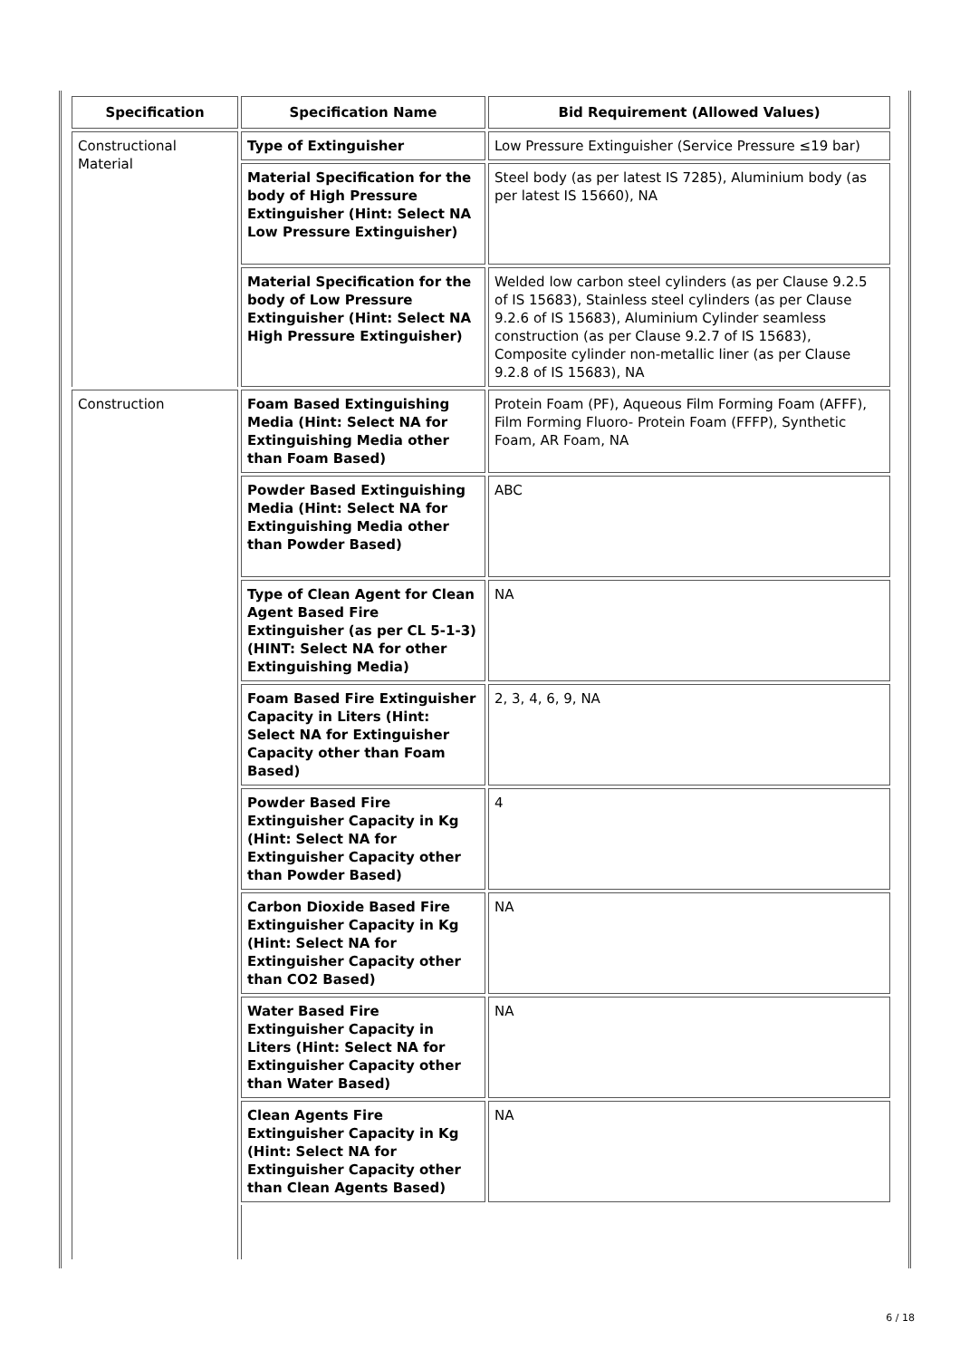| Specification | Specification Name | Bid Requirement (Allowed Values) |
| --- | --- | --- |
| Constructional Material | Type of Extinguisher | Low Pressure Extinguisher (Service Pressure ≤19 bar) |
| | Material Specification for the body of High Pressure Extinguisher (Hint: Select NA Low Pressure Extinguisher) | Steel body (as per latest IS 7285), Aluminium body (as per latest IS 15660), NA |
| | Material Specification for the body of Low Pressure Extinguisher (Hint: Select NA High Pressure Extinguisher) | Welded low carbon steel cylinders (as per Clause 9.2.5 of IS 15683), Stainless steel cylinders (as per Clause 9.2.6 of IS 15683), Aluminium Cylinder seamless construction (as per Clause 9.2.7 of IS 15683), Composite cylinder non-metallic liner (as per Clause 9.2.8 of IS 15683), NA |
| Construction | Foam Based Extinguishing Media (Hint: Select NA for Extinguishing Media other than Foam Based) | Protein Foam (PF), Aqueous Film Forming Foam (AFFF), Film Forming Fluoro- Protein Foam (FFFP), Synthetic Foam, AR Foam, NA |
| | Powder Based Extinguishing Media (Hint: Select NA for Extinguishing Media other than Powder Based) | ABC |
| | Type of Clean Agent for Clean Agent Based Fire Extinguisher (as per CL 5-1-3) (HINT: Select NA for other Extinguishing Media) | NA |
| | Foam Based Fire Extinguisher Capacity in Liters (Hint: Select NA for Extinguisher Capacity other than Foam Based) | 2, 3, 4, 6, 9, NA |
| | Powder Based Fire Extinguisher Capacity in Kg (Hint: Select NA for Extinguisher Capacity other than Powder Based) | 4 |
| | Carbon Dioxide Based Fire Extinguisher Capacity in Kg (Hint: Select NA for Extinguisher Capacity other than CO2 Based) | NA |
| | Water Based Fire Extinguisher Capacity in Liters (Hint: Select NA for Extinguisher Capacity other than Water Based) | NA |
| | Clean Agents Fire Extinguisher Capacity in Kg (Hint: Select NA for Extinguisher Capacity other than Clean Agents Based) | NA |
6 / 18